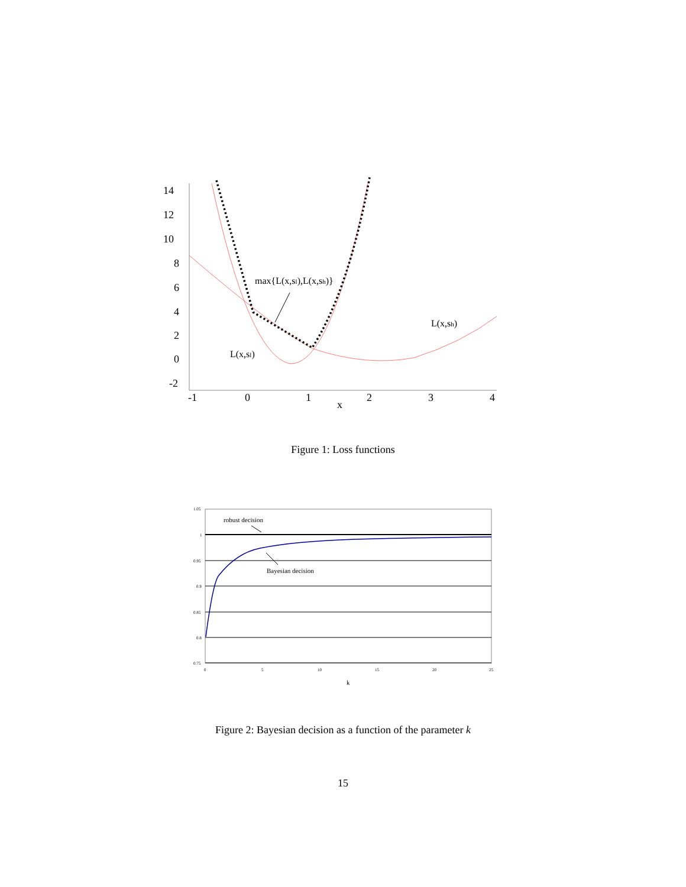14
12
10
8
6
4
2
0
-2
-1
0
1
2
3
4
x
max{L(x,sl),L(x,sh)}
L(x,sh)
L(x,sl)
Figure 1: Loss functions
1.05
1
0.95
0.9
0.85
0.8
0.75
0
5
10
15
20
25
robust decision
Bayesian decision
k
Figure 2: Bayesian decision as a function of the parameter k
15